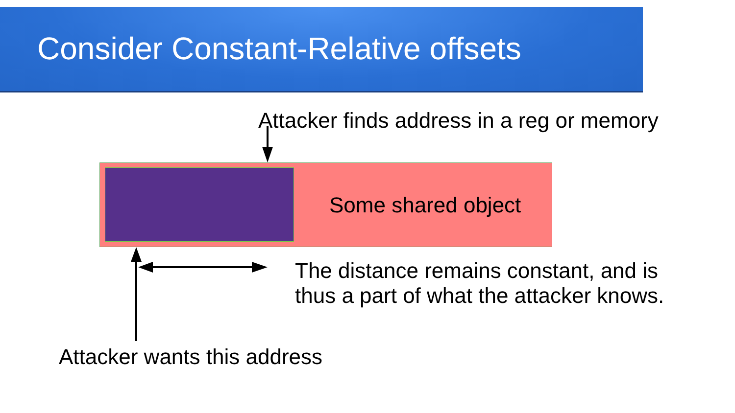Consider Constant-Relative offsets
Attacker finds address in a reg or memory
Some shared object
The distance remains constant, and is
thus a part of what the attacker knows.
Attacker wants this address